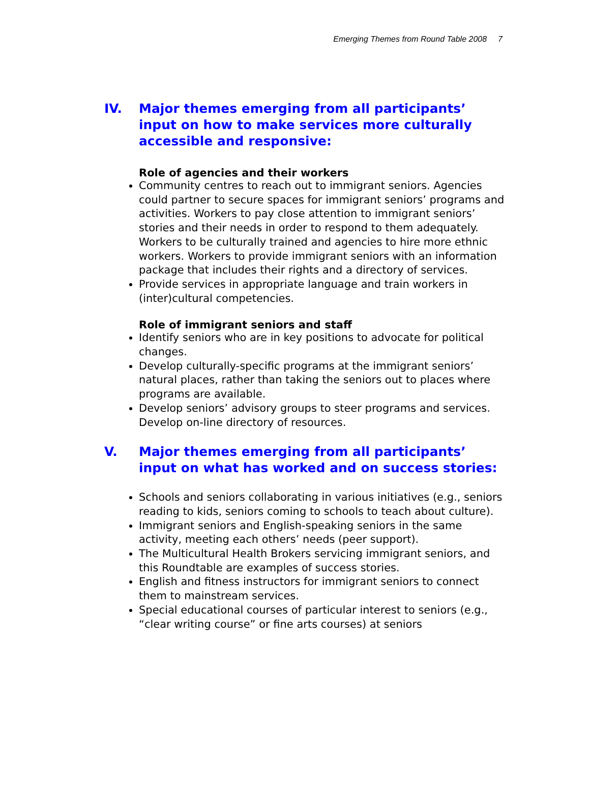Emerging Themes from Round Table 2008 7
IV. Major themes emerging from all participants’ input on how to make services more culturally accessible and responsive:
Role of agencies and their workers
Community centres to reach out to immigrant seniors. Agencies could partner to secure spaces for immigrant seniors’ programs and activities. Workers to pay close attention to immigrant seniors’ stories and their needs in order to respond to them adequately. Workers to be culturally trained and agencies to hire more ethnic workers. Workers to provide immigrant seniors with an information package that includes their rights and a directory of services.
Provide services in appropriate language and train workers in (inter)cultural competencies.
Role of immigrant seniors and staff
Identify seniors who are in key positions to advocate for political changes.
Develop culturally-specific programs at the immigrant seniors’ natural places, rather than taking the seniors out to places where programs are available.
Develop seniors’ advisory groups to steer programs and services. Develop on-line directory of resources.
V. Major themes emerging from all participants’ input on what has worked and on success stories:
Schools and seniors collaborating in various initiatives (e.g., seniors reading to kids, seniors coming to schools to teach about culture).
Immigrant seniors and English-speaking seniors in the same activity, meeting each others’ needs (peer support).
The Multicultural Health Brokers servicing immigrant seniors, and this Roundtable are examples of success stories.
English and fitness instructors for immigrant seniors to connect them to mainstream services.
Special educational courses of particular interest to seniors (e.g., “clear writing course” or fine arts courses) at seniors